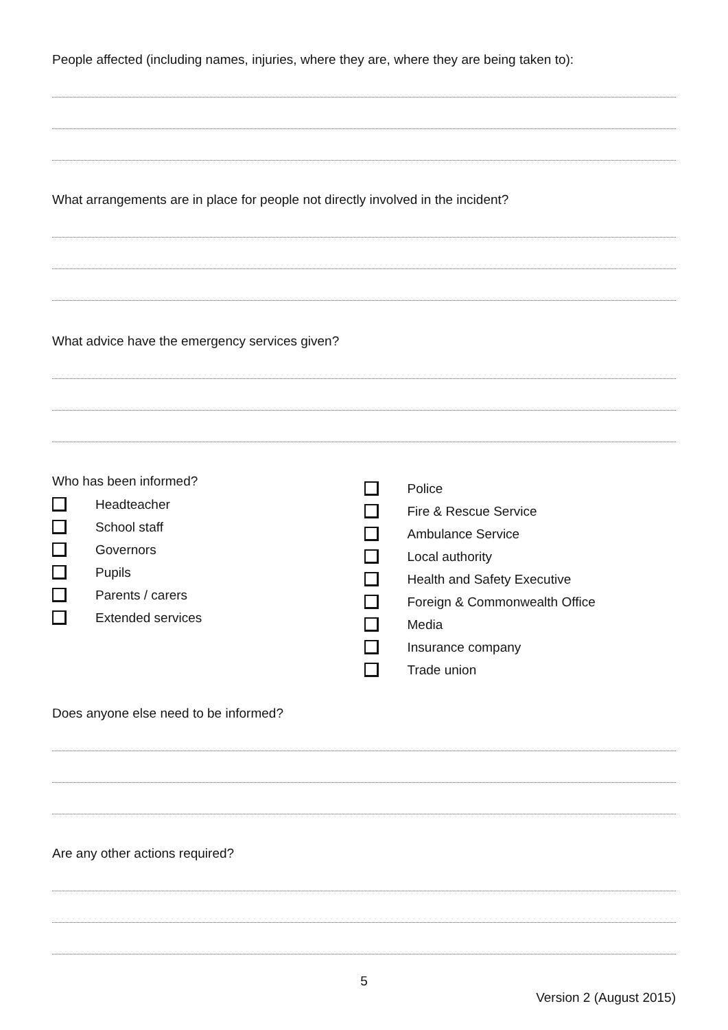People affected (including names, injuries, where they are, where they are being taken to):
What arrangements are in place for people not directly involved in the incident?
What advice have the emergency services given?
Who has been informed?
Headteacher
School staff
Governors
Pupils
Parents / carers
Extended services
Police
Fire & Rescue Service
Ambulance Service
Local authority
Health and Safety Executive
Foreign & Commonwealth Office
Media
Insurance company
Trade union
Does anyone else need to be informed?
Are any other actions required?
5
Version 2 (August 2015)